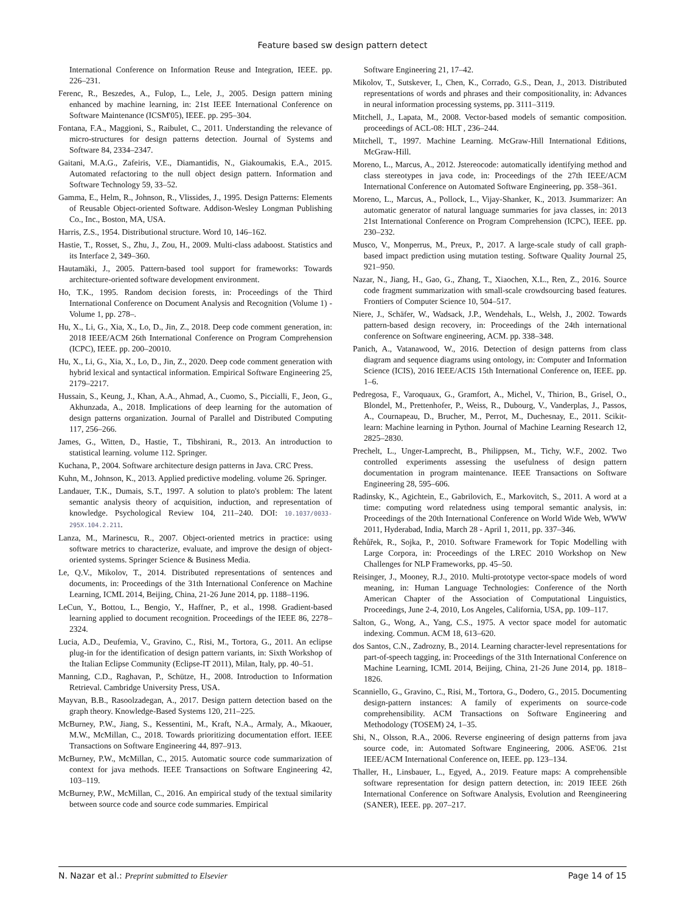Feature based sw design pattern detect
International Conference on Information Reuse and Integration, IEEE. pp. 226–231.
Ferenc, R., Beszedes, A., Fulop, L., Lele, J., 2005. Design pattern mining enhanced by machine learning, in: 21st IEEE International Conference on Software Maintenance (ICSM'05), IEEE. pp. 295–304.
Fontana, F.A., Maggioni, S., Raibulet, C., 2011. Understanding the relevance of micro-structures for design patterns detection. Journal of Systems and Software 84, 2334–2347.
Gaitani, M.A.G., Zafeiris, V.E., Diamantidis, N., Giakoumakis, E.A., 2015. Automated refactoring to the null object design pattern. Information and Software Technology 59, 33–52.
Gamma, E., Helm, R., Johnson, R., Vlissides, J., 1995. Design Patterns: Elements of Reusable Object-oriented Software. Addison-Wesley Longman Publishing Co., Inc., Boston, MA, USA.
Harris, Z.S., 1954. Distributional structure. Word 10, 146–162.
Hastie, T., Rosset, S., Zhu, J., Zou, H., 2009. Multi-class adaboost. Statistics and its Interface 2, 349–360.
Hautamäki, J., 2005. Pattern-based tool support for frameworks: Towards architecture-oriented software development environment.
Ho, T.K., 1995. Random decision forests, in: Proceedings of the Third International Conference on Document Analysis and Recognition (Volume 1) - Volume 1, pp. 278–.
Hu, X., Li, G., Xia, X., Lo, D., Jin, Z., 2018. Deep code comment generation, in: 2018 IEEE/ACM 26th International Conference on Program Comprehension (ICPC), IEEE. pp. 200–20010.
Hu, X., Li, G., Xia, X., Lo, D., Jin, Z., 2020. Deep code comment generation with hybrid lexical and syntactical information. Empirical Software Engineering 25, 2179–2217.
Hussain, S., Keung, J., Khan, A.A., Ahmad, A., Cuomo, S., Piccialli, F., Jeon, G., Akhunzada, A., 2018. Implications of deep learning for the automation of design patterns organization. Journal of Parallel and Distributed Computing 117, 256–266.
James, G., Witten, D., Hastie, T., Tibshirani, R., 2013. An introduction to statistical learning. volume 112. Springer.
Kuchana, P., 2004. Software architecture design patterns in Java. CRC Press.
Kuhn, M., Johnson, K., 2013. Applied predictive modeling. volume 26. Springer.
Landauer, T.K., Dumais, S.T., 1997. A solution to plato's problem: The latent semantic analysis theory of acquisition, induction, and representation of knowledge. Psychological Review 104, 211–240. DOI: 10.1037/0033-295X.104.2.211.
Lanza, M., Marinescu, R., 2007. Object-oriented metrics in practice: using software metrics to characterize, evaluate, and improve the design of object-oriented systems. Springer Science & Business Media.
Le, Q.V., Mikolov, T., 2014. Distributed representations of sentences and documents, in: Proceedings of the 31th International Conference on Machine Learning, ICML 2014, Beijing, China, 21-26 June 2014, pp. 1188–1196.
LeCun, Y., Bottou, L., Bengio, Y., Haffner, P., et al., 1998. Gradient-based learning applied to document recognition. Proceedings of the IEEE 86, 2278–2324.
Lucia, A.D., Deufemia, V., Gravino, C., Risi, M., Tortora, G., 2011. An eclipse plug-in for the identification of design pattern variants, in: Sixth Workshop of the Italian Eclipse Community (Eclipse-IT 2011), Milan, Italy, pp. 40–51.
Manning, C.D., Raghavan, P., Schütze, H., 2008. Introduction to Information Retrieval. Cambridge University Press, USA.
Mayvan, B.B., Rasoolzadegan, A., 2017. Design pattern detection based on the graph theory. Knowledge-Based Systems 120, 211–225.
McBurney, P.W., Jiang, S., Kessentini, M., Kraft, N.A., Armaly, A., Mkaouer, M.W., McMillan, C., 2018. Towards prioritizing documentation effort. IEEE Transactions on Software Engineering 44, 897–913.
McBurney, P.W., McMillan, C., 2015. Automatic source code summarization of context for java methods. IEEE Transactions on Software Engineering 42, 103–119.
McBurney, P.W., McMillan, C., 2016. An empirical study of the textual similarity between source code and source code summaries. Empirical
Software Engineering 21, 17–42.
Mikolov, T., Sutskever, I., Chen, K., Corrado, G.S., Dean, J., 2013. Distributed representations of words and phrases and their compositionality, in: Advances in neural information processing systems, pp. 3111–3119.
Mitchell, J., Lapata, M., 2008. Vector-based models of semantic composition. proceedings of ACL-08: HLT , 236–244.
Mitchell, T., 1997. Machine Learning. McGraw-Hill International Editions, McGraw-Hill.
Moreno, L., Marcus, A., 2012. Jstereocode: automatically identifying method and class stereotypes in java code, in: Proceedings of the 27th IEEE/ACM International Conference on Automated Software Engineering, pp. 358–361.
Moreno, L., Marcus, A., Pollock, L., Vijay-Shanker, K., 2013. Jsummarizer: An automatic generator of natural language summaries for java classes, in: 2013 21st International Conference on Program Comprehension (ICPC), IEEE. pp. 230–232.
Musco, V., Monperrus, M., Preux, P., 2017. A large-scale study of call graph-based impact prediction using mutation testing. Software Quality Journal 25, 921–950.
Nazar, N., Jiang, H., Gao, G., Zhang, T., Xiaochen, X.L., Ren, Z., 2016. Source code fragment summarization with small-scale crowdsourcing based features. Frontiers of Computer Science 10, 504–517.
Niere, J., Schäfer, W., Wadsack, J.P., Wendehals, L., Welsh, J., 2002. Towards pattern-based design recovery, in: Proceedings of the 24th international conference on Software engineering, ACM. pp. 338–348.
Panich, A., Vatanawood, W., 2016. Detection of design patterns from class diagram and sequence diagrams using ontology, in: Computer and Information Science (ICIS), 2016 IEEE/ACIS 15th International Conference on, IEEE. pp. 1–6.
Pedregosa, F., Varoquaux, G., Gramfort, A., Michel, V., Thirion, B., Grisel, O., Blondel, M., Prettenhofer, P., Weiss, R., Dubourg, V., Vanderplas, J., Passos, A., Cournapeau, D., Brucher, M., Perrot, M., Duchesnay, E., 2011. Scikit-learn: Machine learning in Python. Journal of Machine Learning Research 12, 2825–2830.
Prechelt, L., Unger-Lamprecht, B., Philippsen, M., Tichy, W.F., 2002. Two controlled experiments assessing the usefulness of design pattern documentation in program maintenance. IEEE Transactions on Software Engineering 28, 595–606.
Radinsky, K., Agichtein, E., Gabrilovich, E., Markovitch, S., 2011. A word at a time: computing word relatedness using temporal semantic analysis, in: Proceedings of the 20th International Conference on World Wide Web, WWW 2011, Hyderabad, India, March 28 - April 1, 2011, pp. 337–346.
Řehůřek, R., Sojka, P., 2010. Software Framework for Topic Modelling with Large Corpora, in: Proceedings of the LREC 2010 Workshop on New Challenges for NLP Frameworks, pp. 45–50.
Reisinger, J., Mooney, R.J., 2010. Multi-prototype vector-space models of word meaning, in: Human Language Technologies: Conference of the North American Chapter of the Association of Computational Linguistics, Proceedings, June 2-4, 2010, Los Angeles, California, USA, pp. 109–117.
Salton, G., Wong, A., Yang, C.S., 1975. A vector space model for automatic indexing. Commun. ACM 18, 613–620.
dos Santos, C.N., Zadrozny, B., 2014. Learning character-level representations for part-of-speech tagging, in: Proceedings of the 31th International Conference on Machine Learning, ICML 2014, Beijing, China, 21-26 June 2014, pp. 1818–1826.
Scanniello, G., Gravino, C., Risi, M., Tortora, G., Dodero, G., 2015. Documenting design-pattern instances: A family of experiments on source-code comprehensibility. ACM Transactions on Software Engineering and Methodology (TOSEM) 24, 1–35.
Shi, N., Olsson, R.A., 2006. Reverse engineering of design patterns from java source code, in: Automated Software Engineering, 2006. ASE'06. 21st IEEE/ACM International Conference on, IEEE. pp. 123–134.
Thaller, H., Linsbauer, L., Egyed, A., 2019. Feature maps: A comprehensible software representation for design pattern detection, in: 2019 IEEE 26th International Conference on Software Analysis, Evolution and Reengineering (SANER), IEEE. pp. 207–217.
N. Nazar et al.: Preprint submitted to Elsevier Page 14 of 15